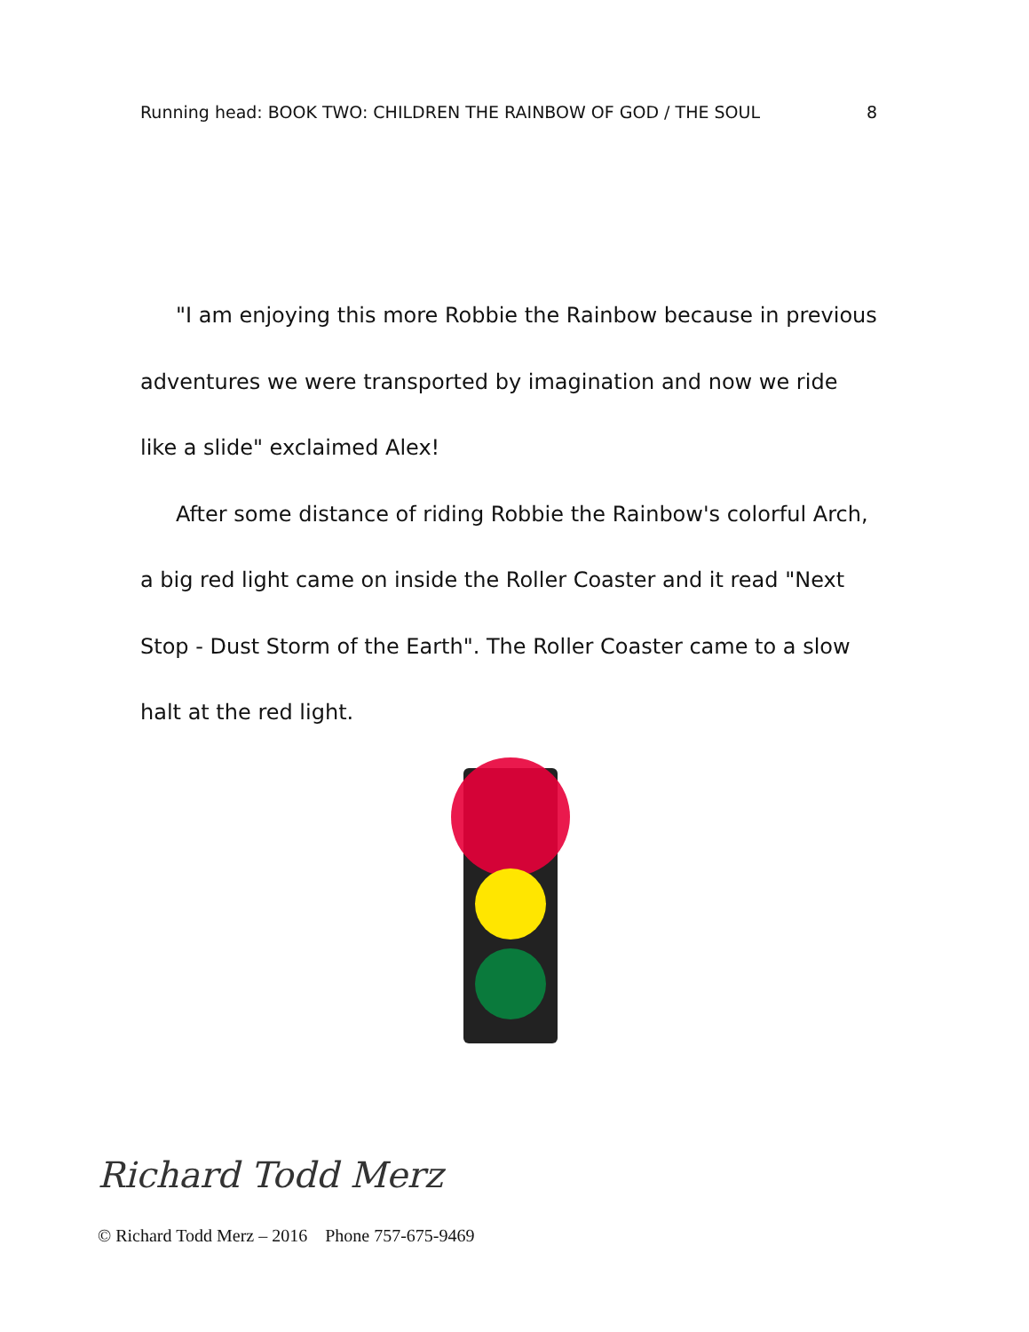Running head: BOOK TWO: CHILDREN THE RAINBOW OF GOD / THE SOUL 8
"I am enjoying this more Robbie the Rainbow because in previous adventures we were transported by imagination and now we ride like a slide" exclaimed Alex!
After some distance of riding Robbie the Rainbow's colorful Arch, a big red light came on inside the Roller Coaster and it read "Next Stop - Dust Storm of the Earth". The Roller Coaster came to a slow halt at the red light.
Richard Todd Merz
© Richard Todd Merz – 2016 Phone 757-675-9469